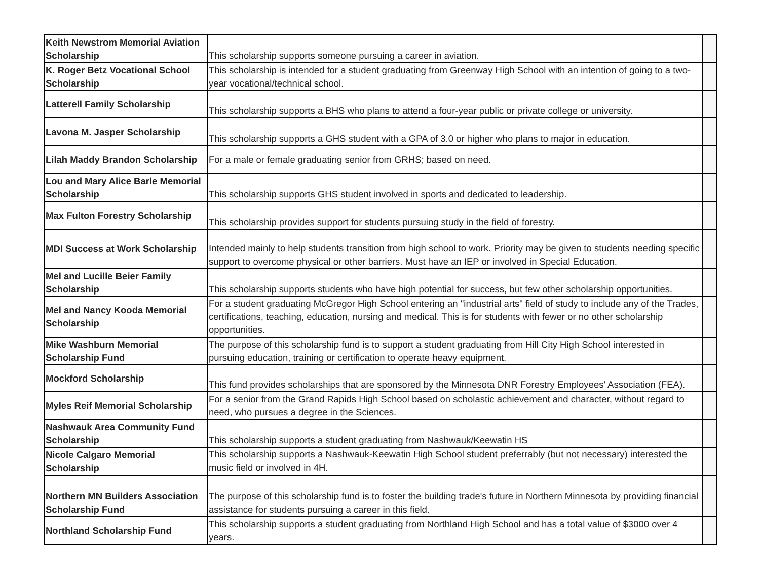| Keith Newstrom Memorial Aviation Scholarship | This scholarship supports someone pursuing a career in aviation. | |
| K. Roger Betz Vocational School Scholarship | This scholarship is intended for a student graduating from Greenway High School with an intention of going to a two-year vocational/technical school. | |
| Latterell Family Scholarship | This scholarship supports a BHS who plans to attend a four-year public or private college or university. | |
| Lavona M. Jasper Scholarship | This scholarship supports a GHS student with a GPA of 3.0 or higher who plans to major in education. | |
| Lilah Maddy Brandon Scholarship | For a male or female graduating senior from GRHS; based on need. | |
| Lou and Mary Alice Barle Memorial Scholarship | This scholarship supports GHS student involved in sports and dedicated to leadership. | |
| Max Fulton Forestry Scholarship | This scholarship provides support for students pursuing study in the field of forestry. | |
| MDI Success at Work Scholarship | Intended mainly to help students transition from high school to work. Priority may be given to students needing specific support to overcome physical or other barriers. Must have an IEP or involved in Special Education. | |
| Mel and Lucille Beier Family Scholarship | This scholarship supports students who have high potential for success, but few other scholarship opportunities. | |
| Mel and Nancy Kooda Memorial Scholarship | For a student graduating McGregor High School entering an "industrial arts" field of study to include any of the Trades, certifications, teaching, education, nursing and medical. This is for students with fewer or no other scholarship opportunities. | |
| Mike Washburn Memorial Scholarship Fund | The purpose of this scholarship fund is to support a student graduating from Hill City High School interested in pursuing education, training or certification to operate heavy equipment. | |
| Mockford Scholarship | This fund provides scholarships that are sponsored by the Minnesota DNR Forestry Employees' Association (FEA). | |
| Myles Reif Memorial Scholarship | For a senior from the Grand Rapids High School based on scholastic achievement and character, without regard to need, who pursues a degree in the Sciences. | |
| Nashwauk Area Community Fund Scholarship | This scholarship supports a student graduating from Nashwauk/Keewatin HS | |
| Nicole Calgaro Memorial Scholarship | This scholarship supports a Nashwauk-Keewatin High School student preferrably (but not necessary) interested the music field or involved in 4H. | |
| Northern MN Builders Association Scholarship Fund | The purpose of this scholarship fund is to foster the building trade's future in Northern Minnesota by providing financial assistance for students pursuing a career in this field. | |
| Northland Scholarship Fund | This scholarship supports a student graduating from Northland High School and has a total value of $3000 over 4 years. | |